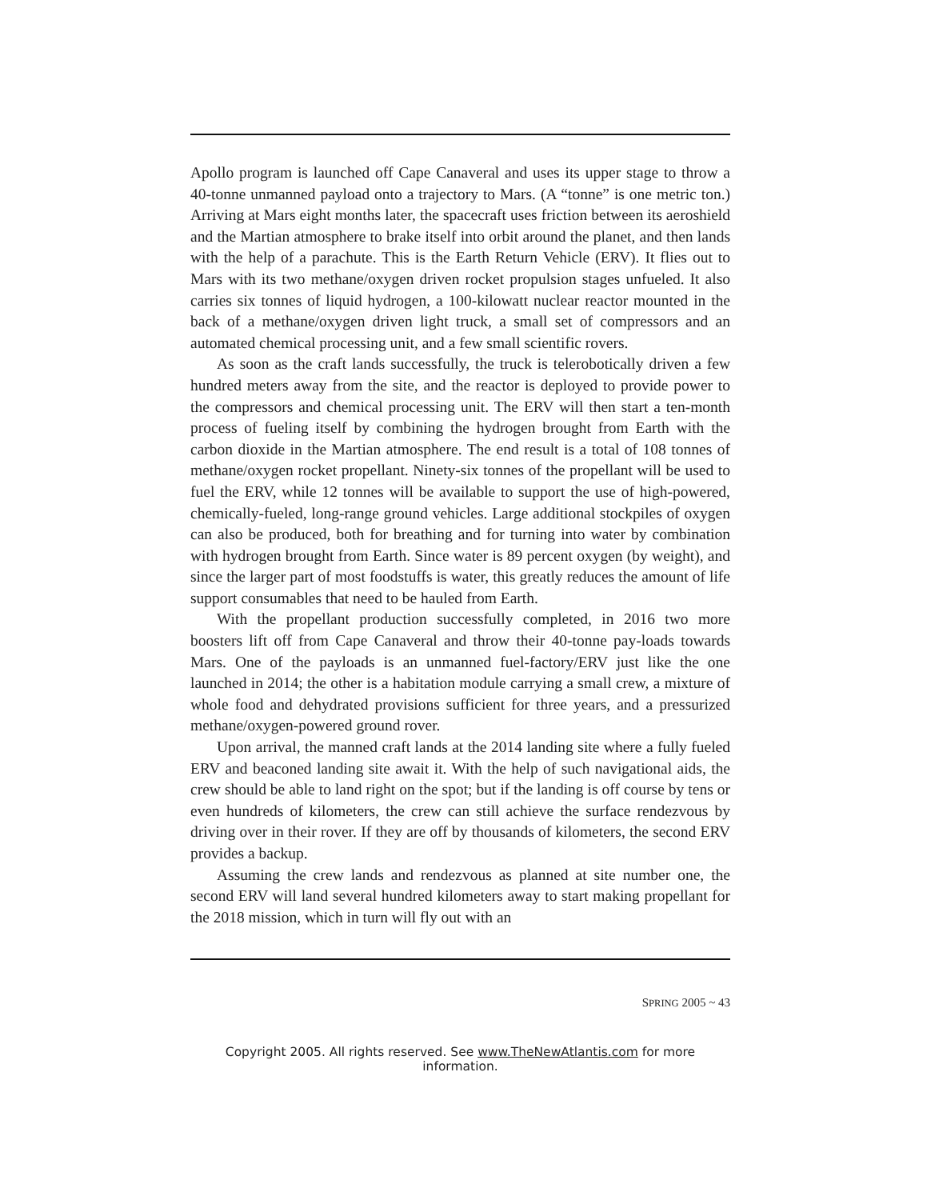Apollo program is launched off Cape Canaveral and uses its upper stage to throw a 40-tonne unmanned payload onto a trajectory to Mars. (A “tonne” is one metric ton.) Arriving at Mars eight months later, the spacecraft uses friction between its aeroshield and the Martian atmosphere to brake itself into orbit around the planet, and then lands with the help of a parachute. This is the Earth Return Vehicle (ERV). It flies out to Mars with its two methane/oxygen driven rocket propulsion stages unfueled. It also carries six tonnes of liquid hydrogen, a 100-kilowatt nuclear reactor mounted in the back of a methane/oxygen driven light truck, a small set of compressors and an automated chemical processing unit, and a few small scientific rovers.
As soon as the craft lands successfully, the truck is telerobotically driven a few hundred meters away from the site, and the reactor is deployed to provide power to the compressors and chemical processing unit. The ERV will then start a ten-month process of fueling itself by combining the hydrogen brought from Earth with the carbon dioxide in the Martian atmosphere. The end result is a total of 108 tonnes of methane/oxygen rocket propellant. Ninety-six tonnes of the propellant will be used to fuel the ERV, while 12 tonnes will be available to support the use of high-powered, chemically-fueled, long-range ground vehicles. Large additional stockpiles of oxygen can also be produced, both for breathing and for turning into water by combination with hydrogen brought from Earth. Since water is 89 percent oxygen (by weight), and since the larger part of most foodstuffs is water, this greatly reduces the amount of life support consumables that need to be hauled from Earth.
With the propellant production successfully completed, in 2016 two more boosters lift off from Cape Canaveral and throw their 40-tonne pay-loads towards Mars. One of the payloads is an unmanned fuel-factory/ERV just like the one launched in 2014; the other is a habitation module carrying a small crew, a mixture of whole food and dehydrated provisions sufficient for three years, and a pressurized methane/oxygen-powered ground rover.
Upon arrival, the manned craft lands at the 2014 landing site where a fully fueled ERV and beaconed landing site await it. With the help of such navigational aids, the crew should be able to land right on the spot; but if the landing is off course by tens or even hundreds of kilometers, the crew can still achieve the surface rendezvous by driving over in their rover. If they are off by thousands of kilometers, the second ERV provides a backup.
Assuming the crew lands and rendezvous as planned at site number one, the second ERV will land several hundred kilometers away to start making propellant for the 2018 mission, which in turn will fly out with an
SPRING 2005 ~ 43
Copyright 2005. All rights reserved. See www.TheNewAtlantis.com for more information.